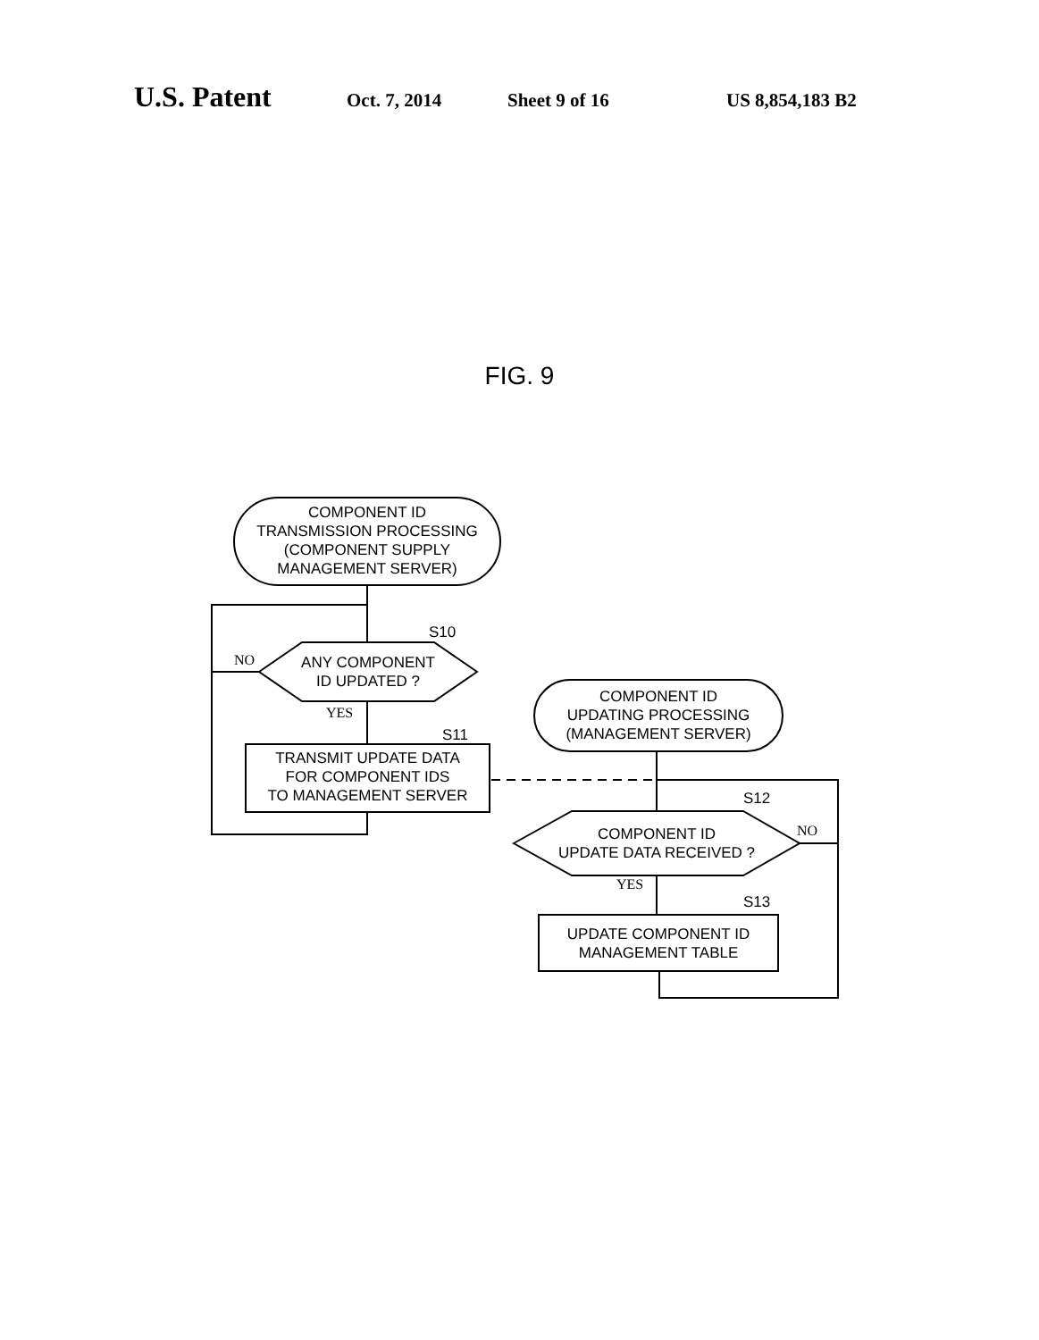U.S. Patent Oct. 7, 2014 Sheet 9 of 16 US 8,854,183 B2
FIG. 9
COMPONENT ID
TRANSMISSION PROCESSING
(COMPONENT SUPPLY
MANAGEMENT SERVER)
S10
NO
ANY COMPONENT
ID UPDATED ?
YES
S11
TRANSMIT UPDATE DATA
FOR COMPONENT IDS
TO MANAGEMENT SERVER
COMPONENT ID
UPDATING PROCESSING
(MANAGEMENT SERVER)
S12
NO
COMPONENT ID
UPDATE DATA RECEIVED ?
YES
S13
UPDATE COMPONENT ID
MANAGEMENT TABLE